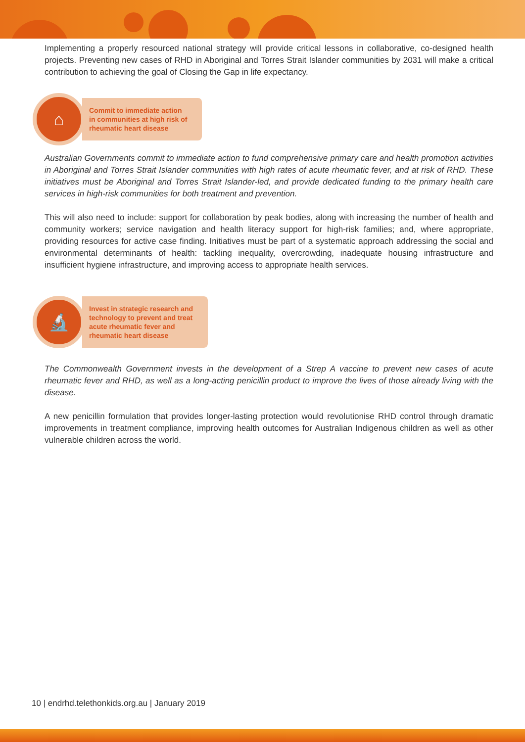Implementing a properly resourced national strategy will provide critical lessons in collaborative, co-designed health projects. Preventing new cases of RHD in Aboriginal and Torres Strait Islander communities by 2031 will make a critical contribution to achieving the goal of Closing the Gap in life expectancy.
⌂
Commit to immediate action
in communities at high risk of
rheumatic heart disease
Australian Governments commit to immediate action to fund comprehensive primary care and health promotion activities in Aboriginal and Torres Strait Islander communities with high rates of acute rheumatic fever, and at risk of RHD. These initiatives must be Aboriginal and Torres Strait Islander-led, and provide dedicated funding to the primary health care services in high-risk communities for both treatment and prevention.
This will also need to include: support for collaboration by peak bodies, along with increasing the number of health and community workers; service navigation and health literacy support for high-risk families; and, where appropriate, providing resources for active case finding. Initiatives must be part of a systematic approach addressing the social and environmental determinants of health: tackling inequality, overcrowding, inadequate housing infrastructure and insufficient hygiene infrastructure, and improving access to appropriate health services.
🔬
Invest in strategic research and
technology to prevent and treat
acute rheumatic fever and
rheumatic heart disease
The Commonwealth Government invests in the development of a Strep A vaccine to prevent new cases of acute rheumatic fever and RHD, as well as a long-acting penicillin product to improve the lives of those already living with the disease.
A new penicillin formulation that provides longer-lasting protection would revolutionise RHD control through dramatic improvements in treatment compliance, improving health outcomes for Australian Indigenous children as well as other vulnerable children across the world.
10 | endrhd.telethonkids.org.au | January 2019